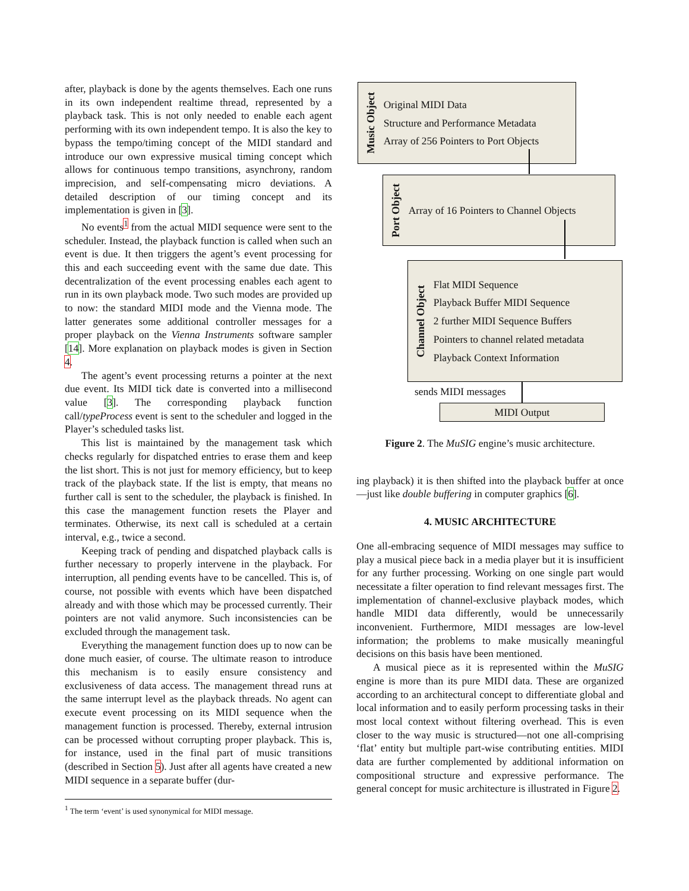after, playback is done by the agents themselves. Each one runs in its own independent realtime thread, represented by a playback task. This is not only needed to enable each agent performing with its own independent tempo. It is also the key to bypass the tempo/timing concept of the MIDI standard and introduce our own expressive musical timing concept which allows for continuous tempo transitions, asynchrony, random imprecision, and self-compensating micro deviations. A detailed description of our timing concept and its implementation is given in [3].
No events<sup>1</sup> from the actual MIDI sequence were sent to the scheduler. Instead, the playback function is called when such an event is due. It then triggers the agent’s event processing for this and each succeeding event with the same due date. This decentralization of the event processing enables each agent to run in its own playback mode. Two such modes are provided up to now: the standard MIDI mode and the Vienna mode. The latter generates some additional controller messages for a proper playback on the Vienna Instruments software sampler [14]. More explanation on playback modes is given in Section 4.
The agent’s event processing returns a pointer at the next due event. Its MIDI tick date is converted into a millisecond value [3]. The corresponding playback function call/typeProcess event is sent to the scheduler and logged in the Player’s scheduled tasks list.
This list is maintained by the management task which checks regularly for dispatched entries to erase them and keep the list short. This is not just for memory efficiency, but to keep track of the playback state. If the list is empty, that means no further call is sent to the scheduler, the playback is finished. In this case the management function resets the Player and terminates. Otherwise, its next call is scheduled at a certain interval, e.g., twice a second.
Keeping track of pending and dispatched playback calls is further necessary to properly intervene in the playback. For interruption, all pending events have to be cancelled. This is, of course, not possible with events which have been dispatched already and with those which may be processed currently. Their pointers are not valid anymore. Such inconsistencies can be excluded through the management task.
Everything the management function does up to now can be done much easier, of course. The ultimate reason to introduce this mechanism is to easily ensure consistency and exclusiveness of data access. The management thread runs at the same interrupt level as the playback threads. No agent can execute event processing on its MIDI sequence when the management function is processed. Thereby, external intrusion can be processed without corrupting proper playback. This is, for instance, used in the final part of music transitions (described in Section 5). Just after all agents have created a new MIDI sequence in a separate buffer (dur-
<sup>1</sup> The term ‘event’ is used synonymical for MIDI message.
Music Object
Original MIDI Data
Structure and Performance Metadata
Array of 256 Pointers to Port Objects
Port Object
Array of 16 Pointers to Channel Objects
Channel Object
Flat MIDI Sequence
Playback Buffer MIDI Sequence
2 further MIDI Sequence Buffers
Pointers to channel related metadata
Playback Context Information
sends MIDI messages
MIDI Output
Figure 2. The MuSIG engine’s music architecture.
ing playback) it is then shifted into the playback buffer at once—just like double buffering in computer graphics [6].
4. MUSIC ARCHITECTURE
One all-embracing sequence of MIDI messages may suffice to play a musical piece back in a media player but it is insufficient for any further processing. Working on one single part would necessitate a filter operation to find relevant messages first. The implementation of channel-exclusive playback modes, which handle MIDI data differently, would be unnecessarily inconvenient. Furthermore, MIDI messages are low-level information; the problems to make musically meaningful decisions on this basis have been mentioned.
A musical piece as it is represented within the MuSIG engine is more than its pure MIDI data. These are organized according to an architectural concept to differentiate global and local information and to easily perform processing tasks in their most local context without filtering overhead. This is even closer to the way music is structured—not one all-comprising ‘flat’ entity but multiple part-wise contributing entities. MIDI data are further complemented by additional information on compositional structure and expressive performance. The general concept for music architecture is illustrated in Figure 2.